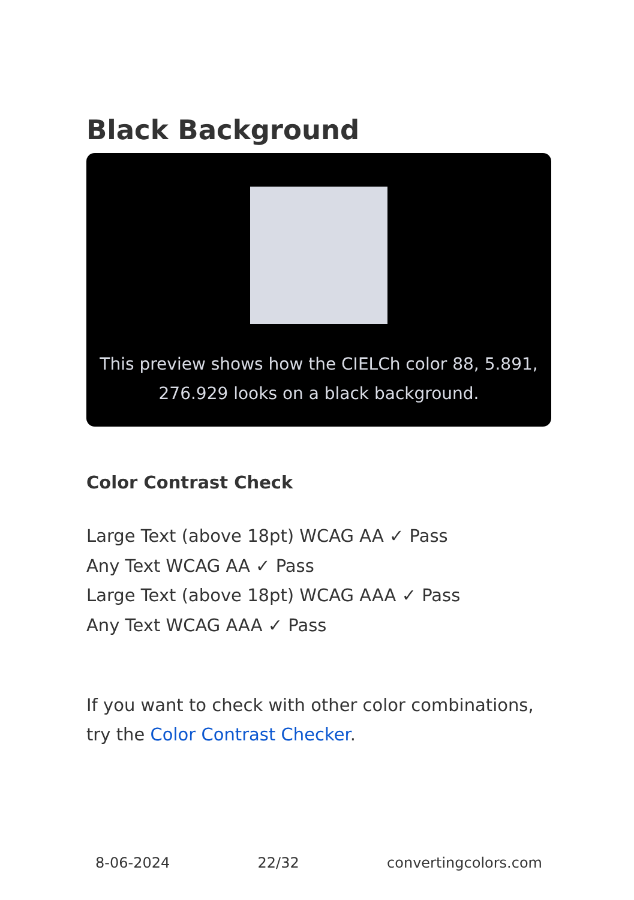Black Background
This preview shows how the CIELCh color 88, 5.891, 276.929 looks on a black background.
Color Contrast Check
Large Text (above 18pt) WCAG AA ✓ Pass
Any Text WCAG AA ✓ Pass
Large Text (above 18pt) WCAG AAA ✓ Pass
Any Text WCAG AAA ✓ Pass
If you want to check with other color combinations, try the Color Contrast Checker.
8-06-2024 22/32 convertingcolors.com